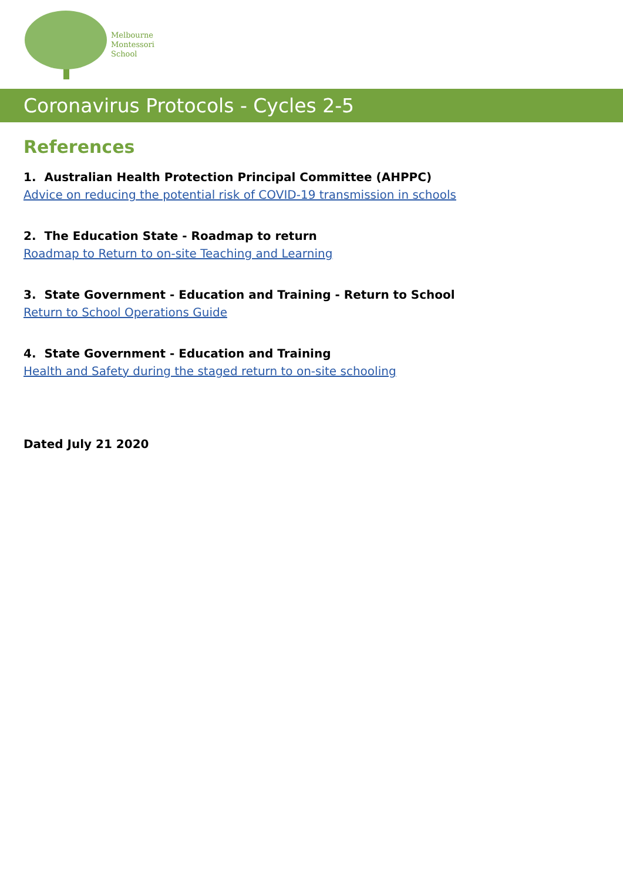Melbourne
Montessori
School
Coronavirus Protocols - Cycles 2-5
References
1. Australian Health Protection Principal Committee (AHPPC)
Advice on reducing the potential risk of COVID-19 transmission in schools
2. The Education State - Roadmap to return
Roadmap to Return to on-site Teaching and Learning
3. State Government - Education and Training - Return to School
Return to School Operations Guide
4. State Government - Education and Training
Health and Safety during the staged return to on-site schooling
Dated July 21 2020